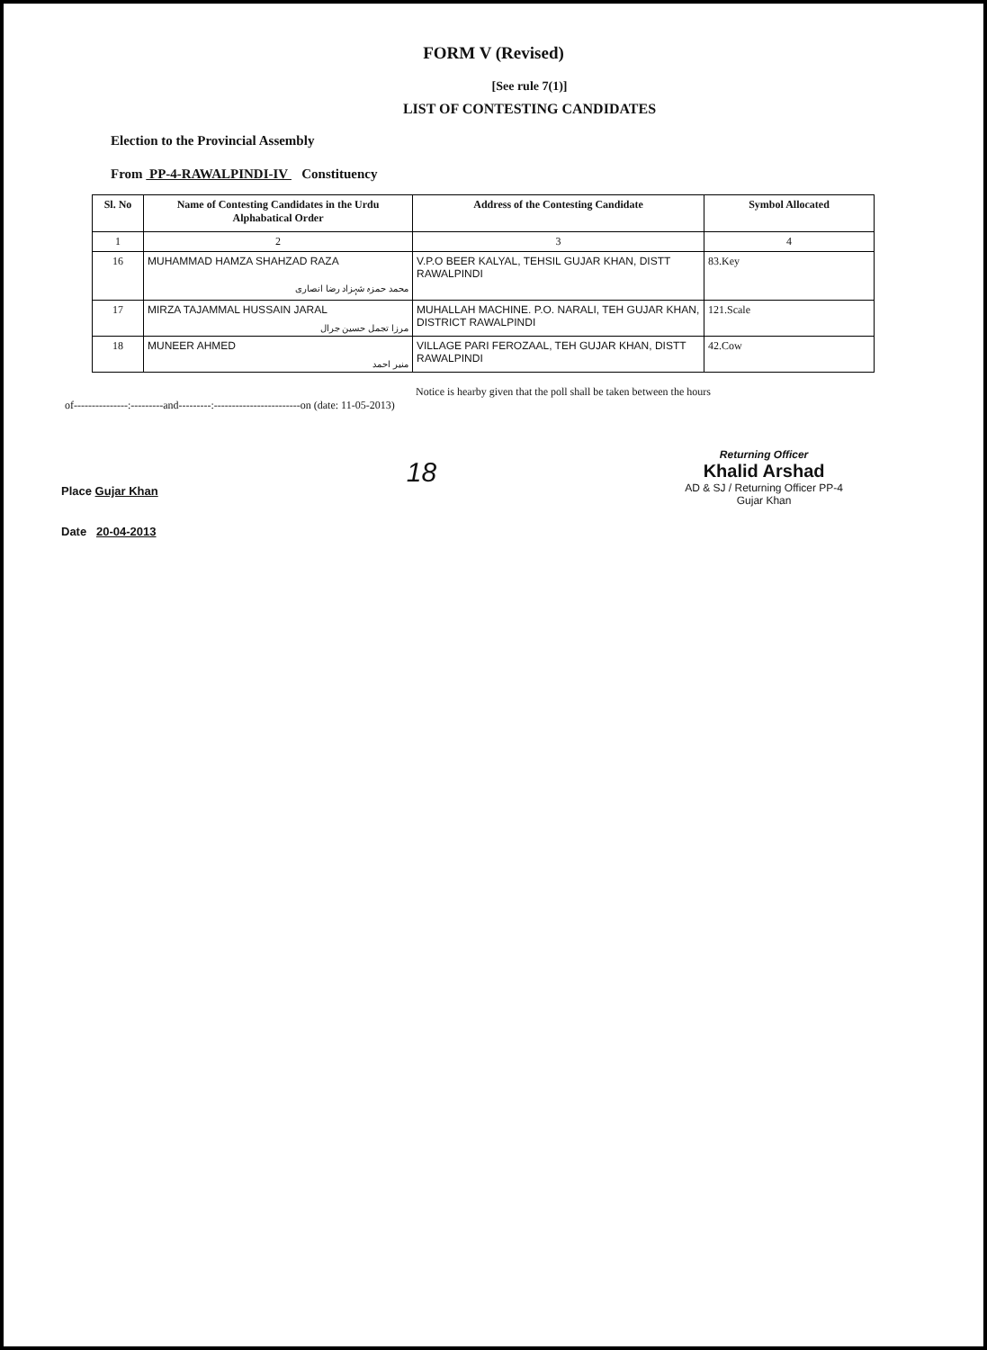FORM V (Revised)
[See rule 7(1)]
LIST OF CONTESTING CANDIDATES
Election to the Provincial Assembly
From PP-4-RAWALPINDI-IV Constituency
| Sl. No | Name of Contesting Candidates in the Urdu Alphabatical Order | Address of the Contesting Candidate | Symbol Allocated |
| --- | --- | --- | --- |
| 1 | 2 | 3 | 4 |
| 16 | MUHAMMAD HAMZA SHAHZAD RAZA محمد حمزہ شہزاد رضا انصاری | V.P.O BEER KALYAL, TEHSIL GUJAR KHAN, DISTT RAWALPINDI | 83.Key |
| 17 | MIRZA TAJAMMAL HUSSAIN JARAL مرزا تجمل حسین جرال | MUHALLAH MACHINE. P.O. NARALI, TEH GUJAR KHAN, DISTRICT RAWALPINDI | 121.Scale |
| 18 | MUNEER AHMED منیر احمد | VILLAGE PARI FEROZAAL, TEH GUJAR KHAN, DISTT RAWALPINDI | 42.Cow |
Notice is hearby given that the poll shall be taken between the hours
of---------------:---------and---------:------------------------on (date: 11-05-2013)
Place Gujar Khan
Date 20-04-2013
18
Returning Officer
Khalid Arshad
AD & SJ / Returning Officer PP-4
Gujar Khan